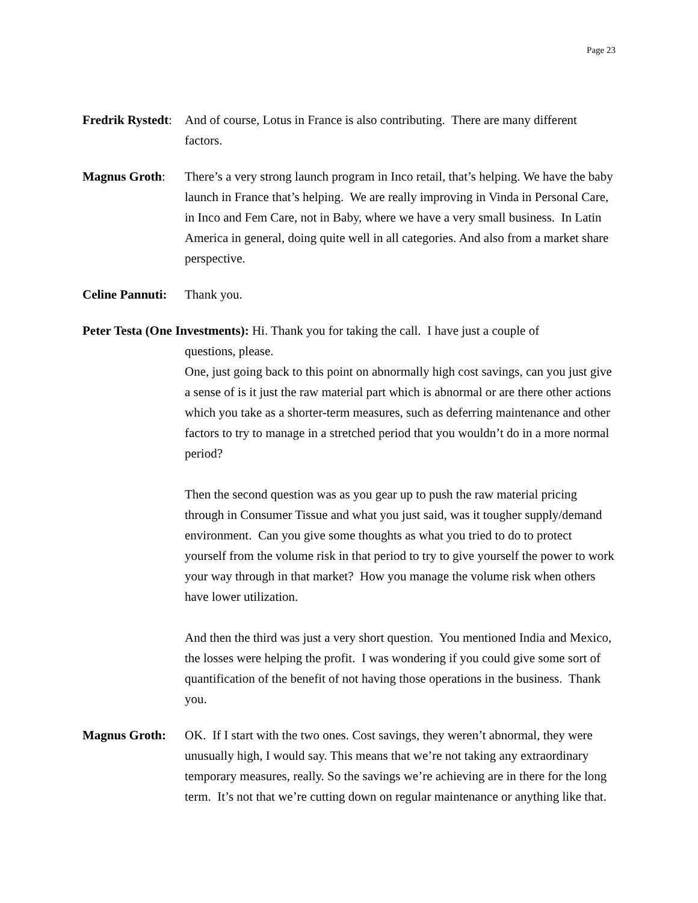Page 23
Fredrik Rystedt:
And of course, Lotus in France is also contributing. There are many different factors.
Magnus Groth: There’s a very strong launch program in Inco retail, that’s helping. We have the baby launch in France that’s helping. We are really improving in Vinda in Personal Care, in Inco and Fem Care, not in Baby, where we have a very small business. In Latin America in general, doing quite well in all categories. And also from a market share perspective.
Celine Pannuti:
Thank you.
Peter Testa (One Investments): Hi. Thank you for taking the call. I have just a couple of
questions, please.
One, just going back to this point on abnormally high cost savings, can you just give a sense of is it just the raw material part which is abnormal or are there other actions which you take as a shorter-term measures, such as deferring maintenance and other factors to try to manage in a stretched period that you wouldn’t do in a more normal period?
Then the second question was as you gear up to push the raw material pricing through in Consumer Tissue and what you just said, was it tougher supply/demand environment. Can you give some thoughts as what you tried to do to protect yourself from the volume risk in that period to try to give yourself the power to work your way through in that market? How you manage the volume risk when others have lower utilization.
And then the third was just a very short question. You mentioned India and Mexico, the losses were helping the profit. I was wondering if you could give some sort of quantification of the benefit of not having those operations in the business. Thank you.
Magnus Groth: OK. If I start with the two ones. Cost savings, they weren’t abnormal, they were unusually high, I would say. This means that we’re not taking any extraordinary temporary measures, really. So the savings we’re achieving are in there for the long term. It’s not that we’re cutting down on regular maintenance or anything like that.